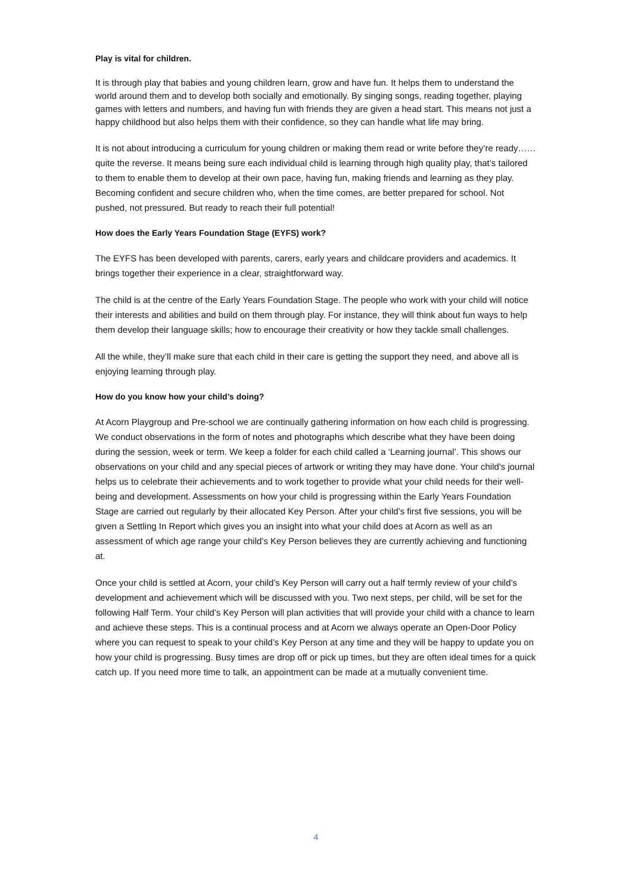Play is vital for children.
It is through play that babies and young children learn, grow and have fun. It helps them to understand the world around them and to develop both socially and emotionally. By singing songs, reading together, playing games with letters and numbers, and having fun with friends they are given a head start. This means not just a happy childhood but also helps them with their confidence, so they can handle what life may bring.
It is not about introducing a curriculum for young children or making them read or write before they’re ready……quite the reverse. It means being sure each individual child is learning through high quality play, that’s tailored to them to enable them to develop at their own pace, having fun, making friends and learning as they play. Becoming confident and secure children who, when the time comes, are better prepared for school. Not pushed, not pressured. But ready to reach their full potential!
How does the Early Years Foundation Stage (EYFS) work?
The EYFS has been developed with parents, carers, early years and childcare providers and academics. It brings together their experience in a clear, straightforward way.
The child is at the centre of the Early Years Foundation Stage. The people who work with your child will notice their interests and abilities and build on them through play. For instance, they will think about fun ways to help them develop their language skills; how to encourage their creativity or how they tackle small challenges.
All the while, they’ll make sure that each child in their care is getting the support they need, and above all is enjoying learning through play.
How do you know how your child’s doing?
At Acorn Playgroup and Pre-school we are continually gathering information on how each child is progressing. We conduct observations in the form of notes and photographs which describe what they have been doing during the session, week or term. We keep a folder for each child called a ‘Learning journal’. This shows our observations on your child and any special pieces of artwork or writing they may have done. Your child's journal helps us to celebrate their achievements and to work together to provide what your child needs for their well-being and development. Assessments on how your child is progressing within the Early Years Foundation Stage are carried out regularly by their allocated Key Person. After your child’s first five sessions, you will be given a Settling In Report which gives you an insight into what your child does at Acorn as well as an assessment of which age range your child’s Key Person believes they are currently achieving and functioning at.
Once your child is settled at Acorn, your child’s Key Person will carry out a half termly review of your child’s development and achievement which will be discussed with you. Two next steps, per child, will be set for the following Half Term. Your child’s Key Person will plan activities that will provide your child with a chance to learn and achieve these steps. This is a continual process and at Acorn we always operate an Open-Door Policy where you can request to speak to your child’s Key Person at any time and they will be happy to update you on how your child is progressing. Busy times are drop off or pick up times, but they are often ideal times for a quick catch up. If you need more time to talk, an appointment can be made at a mutually convenient time.
4